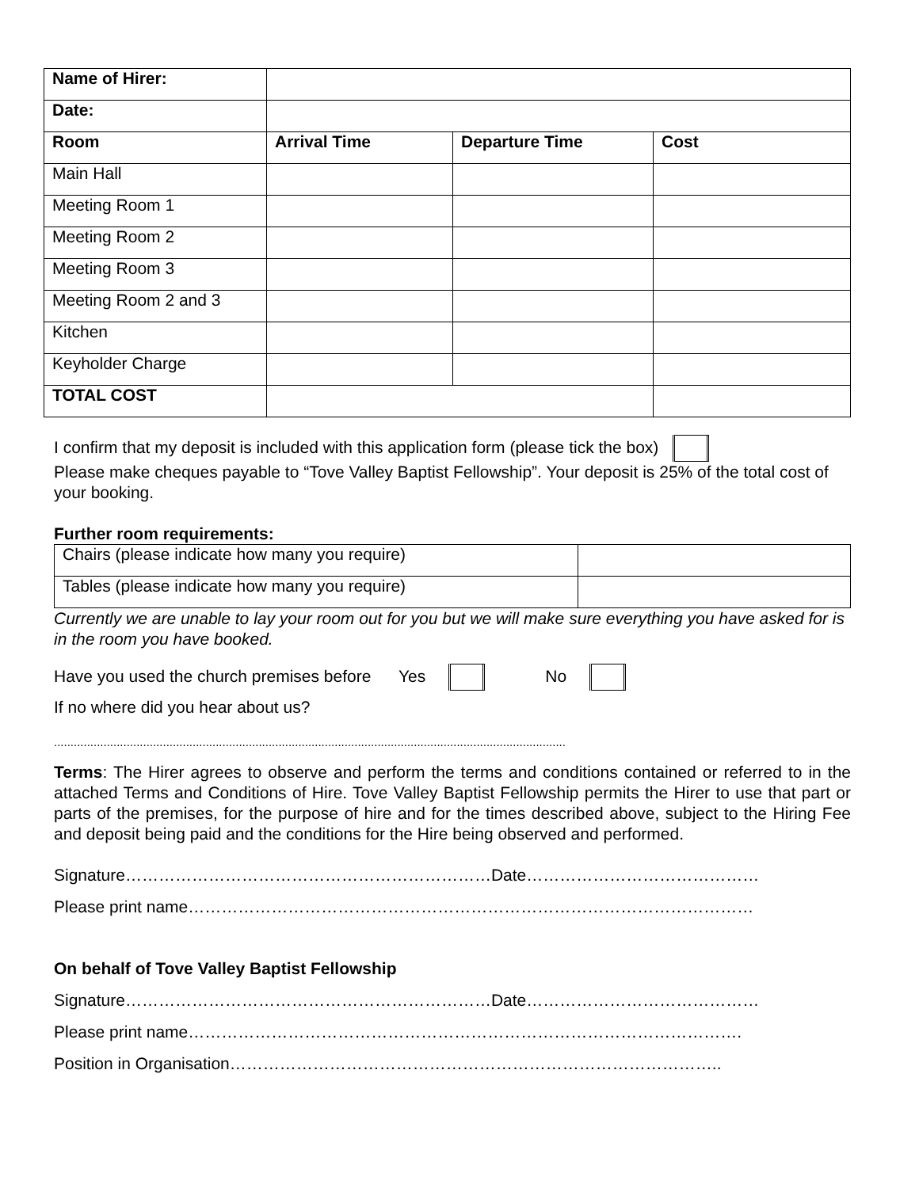| Name of Hirer: | | | |
| Date: | | | |
| Room | Arrival Time | Departure Time | Cost |
| Main Hall | | | |
| Meeting Room 1 | | | |
| Meeting Room 2 | | | |
| Meeting Room 3 | | | |
| Meeting Room 2 and 3 | | | |
| Kitchen | | | |
| Keyholder Charge | | | |
| TOTAL COST | | | |
I confirm that my deposit is included with this application form (please tick the box)
Please make cheques payable to “Tove Valley Baptist Fellowship”. Your deposit is 25% of the total cost of your booking.
Further room requirements:
| Chairs (please indicate how many you require) | |
| Tables (please indicate how many you require) | |
Currently we are unable to lay your room out for you but we will make sure everything you have asked for is in the room you have booked.
Have you used the church premises before Yes No
If no where did you hear about us?
...........................................................................................................................................................
Terms: The Hirer agrees to observe and perform the terms and conditions contained or referred to in the attached Terms and Conditions of Hire. Tove Valley Baptist Fellowship permits the Hirer to use that part or parts of the premises, for the purpose of hire and for the times described above, subject to the Hiring Fee and deposit being paid and the conditions for the Hire being observed and performed.
Signature…………………………………………………………Date……………………………………
Please print name…………………………………………………………………………………………
On behalf of Tove Valley Baptist Fellowship
Signature…………………………………………………………Date……………………………………
Please print name……………………………………………………………………………………….
Position in Organisation……………………………………………………………………………..